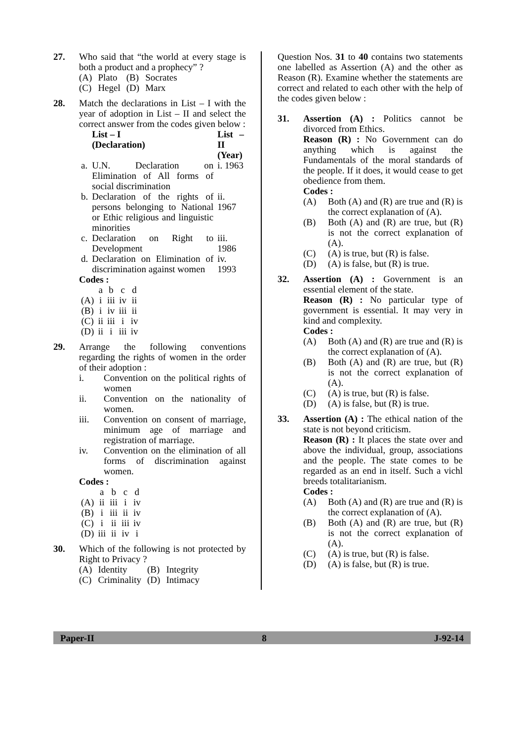27. Who said that “the world at every stage is both a product and a prophecy” ?
| (A) | Plato | (B) | Socrates |
| (C) | Hegel | (D) | Marx |
28. Match the declarations in List – I with the year of adoption in List – II and select the correct answer from the codes given below :
| | List – I (Declaration) | List – II (Year) |
| --- | --- | --- |
| a. | U.N. Declaration on Elimination of All forms of social discrimination | i. 1963 |
| b. | Declaration of the rights of persons belonging to National or Ethic religious and linguistic minorities | ii. 1967 |
| c. | Declaration on Right to Development | iii. 1986 |
| d. | Declaration on Elimination of discrimination against women | iv. 1993 |
Codes :
| | a | b | c | d |
| (A) | i | iii | iv | ii |
| (B) | i | iv | iii | ii |
| (C) | ii | iii | i | iv |
| (D) | ii | i | iii | iv |
29. Arrange the following conventions regarding the rights of women in the order of their adoption :
i. Convention on the political rights of women
ii. Convention on the nationality of women.
iii. Convention on consent of marriage, minimum age of marriage and registration of marriage.
iv. Convention on the elimination of all forms of discrimination against women.
Codes :
| | a | b | c | d |
| (A) | ii | iii | i | iv |
| (B) | i | iii | ii | iv |
| (C) | i | ii | iii | iv |
| (D) | iii | ii | iv | i |
30. Which of the following is not protected by Right to Privacy ?
| (A) | Identity | (B) | Integrity |
| (C) | Criminality | (D) | Intimacy |
Question Nos. 31 to 40 contains two statements one labelled as Assertion (A) and the other as Reason (R). Examine whether the statements are correct and related to each other with the help of the codes given below :
31. Assertion (A) : Politics cannot be divorced from Ethics.
Reason (R) : No Government can do anything which is against the Fundamentals of the moral standards of the people. If it does, it would cease to get obedience from them.
Codes :
(A) Both (A) and (R) are true and (R) is the correct explanation of (A).
(B) Both (A) and (R) are true, but (R) is not the correct explanation of (A).
(C) (A) is true, but (R) is false.
(D) (A) is false, but (R) is true.
32. Assertion (A) : Government is an essential element of the state.
Reason (R) : No particular type of government is essential. It may very in kind and complexity.
Codes :
(A) Both (A) and (R) are true and (R) is the correct explanation of (A).
(B) Both (A) and (R) are true, but (R) is not the correct explanation of (A).
(C) (A) is true, but (R) is false.
(D) (A) is false, but (R) is true.
33. Assertion (A) : The ethical nation of the state is not beyond criticism.
Reason (R) : It places the state over and above the individual, group, associations and the people. The state comes to be regarded as an end in itself. Such a vichl breeds totalitarianism.
Codes :
(A) Both (A) and (R) are true and (R) is the correct explanation of (A).
(B) Both (A) and (R) are true, but (R) is not the correct explanation of (A).
(C) (A) is true, but (R) is false.
(D) (A) is false, but (R) is true.
Paper-II 8 J-92-14